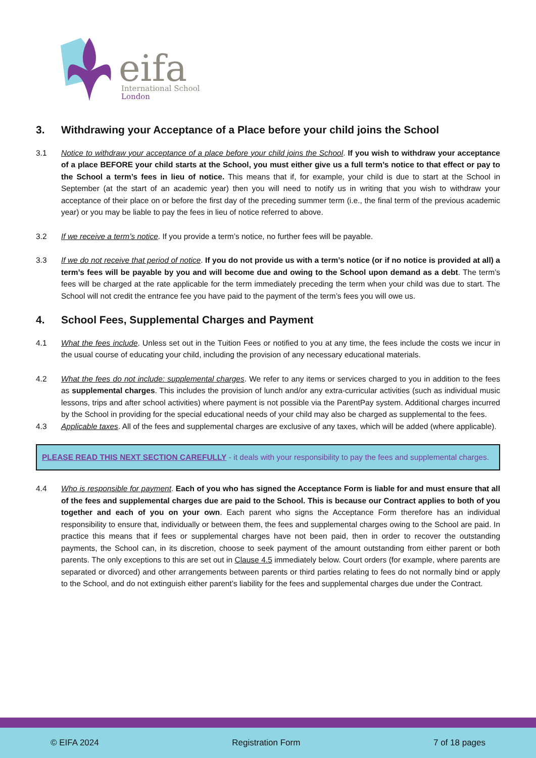eifa
International School
London
3. Withdrawing your Acceptance of a Place before your child joins the School
3.1 Notice to withdraw your acceptance of a place before your child joins the School. If you wish to withdraw your acceptance of a place BEFORE your child starts at the School, you must either give us a full term’s notice to that effect or pay to the School a term’s fees in lieu of notice. This means that if, for example, your child is due to start at the School in September (at the start of an academic year) then you will need to notify us in writing that you wish to withdraw your acceptance of their place on or before the first day of the preceding summer term (i.e., the final term of the previous academic year) or you may be liable to pay the fees in lieu of notice referred to above.
3.2 If we receive a term’s notice. If you provide a term’s notice, no further fees will be payable.
3.3 If we do not receive that period of notice. If you do not provide us with a term’s notice (or if no notice is provided at all) a term’s fees will be payable by you and will become due and owing to the School upon demand as a debt. The term’s fees will be charged at the rate applicable for the term immediately preceding the term when your child was due to start. The School will not credit the entrance fee you have paid to the payment of the term’s fees you will owe us.
4. School Fees, Supplemental Charges and Payment
4.1 What the fees include. Unless set out in the Tuition Fees or notified to you at any time, the fees include the costs we incur in the usual course of educating your child, including the provision of any necessary educational materials.
4.2 What the fees do not include: supplemental charges. We refer to any items or services charged to you in addition to the fees as supplemental charges. This includes the provision of lunch and/or any extra-curricular activities (such as individual music lessons, trips and after school activities) where payment is not possible via the ParentPay system. Additional charges incurred by the School in providing for the special educational needs of your child may also be charged as supplemental to the fees.
4.3 Applicable taxes. All of the fees and supplemental charges are exclusive of any taxes, which will be added (where applicable).
PLEASE READ THIS NEXT SECTION CAREFULLY - it deals with your responsibility to pay the fees and supplemental charges.
4.4 Who is responsible for payment. Each of you who has signed the Acceptance Form is liable for and must ensure that all of the fees and supplemental charges due are paid to the School. This is because our Contract applies to both of you together and each of you on your own. Each parent who signs the Acceptance Form therefore has an individual responsibility to ensure that, individually or between them, the fees and supplemental charges owing to the School are paid. In practice this means that if fees or supplemental charges have not been paid, then in order to recover the outstanding payments, the School can, in its discretion, choose to seek payment of the amount outstanding from either parent or both parents. The only exceptions to this are set out in Clause 4.5 immediately below. Court orders (for example, where parents are separated or divorced) and other arrangements between parents or third parties relating to fees do not normally bind or apply to the School, and do not extinguish either parent’s liability for the fees and supplemental charges due under the Contract.
© EIFA 2024 Registration Form 7 of 18 pages